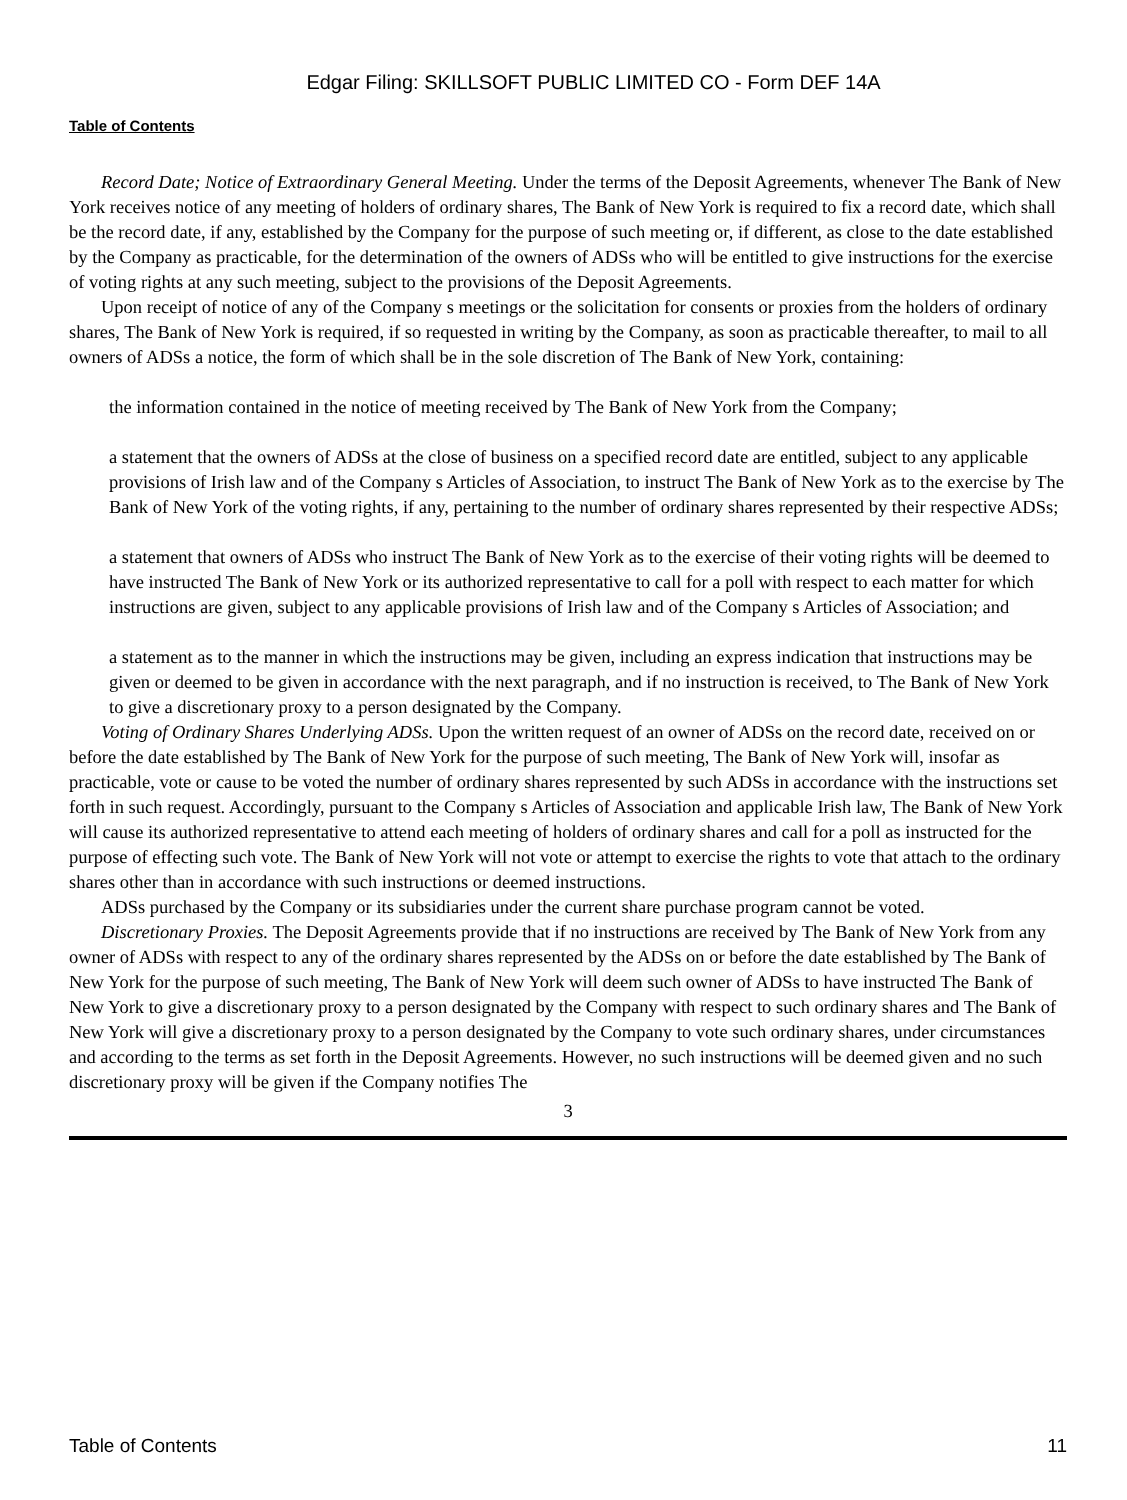Edgar Filing: SKILLSOFT PUBLIC LIMITED CO - Form DEF 14A
Table of Contents
Record Date; Notice of Extraordinary General Meeting. Under the terms of the Deposit Agreements, whenever The Bank of New York receives notice of any meeting of holders of ordinary shares, The Bank of New York is required to fix a record date, which shall be the record date, if any, established by the Company for the purpose of such meeting or, if different, as close to the date established by the Company as practicable, for the determination of the owners of ADSs who will be entitled to give instructions for the exercise of voting rights at any such meeting, subject to the provisions of the Deposit Agreements.
Upon receipt of notice of any of the Company s meetings or the solicitation for consents or proxies from the holders of ordinary shares, The Bank of New York is required, if so requested in writing by the Company, as soon as practicable thereafter, to mail to all owners of ADSs a notice, the form of which shall be in the sole discretion of The Bank of New York, containing:
the information contained in the notice of meeting received by The Bank of New York from the Company;
a statement that the owners of ADSs at the close of business on a specified record date are entitled, subject to any applicable provisions of Irish law and of the Company s Articles of Association, to instruct The Bank of New York as to the exercise by The Bank of New York of the voting rights, if any, pertaining to the number of ordinary shares represented by their respective ADSs;
a statement that owners of ADSs who instruct The Bank of New York as to the exercise of their voting rights will be deemed to have instructed The Bank of New York or its authorized representative to call for a poll with respect to each matter for which instructions are given, subject to any applicable provisions of Irish law and of the Company s Articles of Association; and
a statement as to the manner in which the instructions may be given, including an express indication that instructions may be given or deemed to be given in accordance with the next paragraph, and if no instruction is received, to The Bank of New York to give a discretionary proxy to a person designated by the Company.
Voting of Ordinary Shares Underlying ADSs. Upon the written request of an owner of ADSs on the record date, received on or before the date established by The Bank of New York for the purpose of such meeting, The Bank of New York will, insofar as practicable, vote or cause to be voted the number of ordinary shares represented by such ADSs in accordance with the instructions set forth in such request. Accordingly, pursuant to the Company s Articles of Association and applicable Irish law, The Bank of New York will cause its authorized representative to attend each meeting of holders of ordinary shares and call for a poll as instructed for the purpose of effecting such vote. The Bank of New York will not vote or attempt to exercise the rights to vote that attach to the ordinary shares other than in accordance with such instructions or deemed instructions.
ADSs purchased by the Company or its subsidiaries under the current share purchase program cannot be voted.
Discretionary Proxies. The Deposit Agreements provide that if no instructions are received by The Bank of New York from any owner of ADSs with respect to any of the ordinary shares represented by the ADSs on or before the date established by The Bank of New York for the purpose of such meeting, The Bank of New York will deem such owner of ADSs to have instructed The Bank of New York to give a discretionary proxy to a person designated by the Company with respect to such ordinary shares and The Bank of New York will give a discretionary proxy to a person designated by the Company to vote such ordinary shares, under circumstances and according to the terms as set forth in the Deposit Agreements. However, no such instructions will be deemed given and no such discretionary proxy will be given if the Company notifies The
3
Table of Contents 11